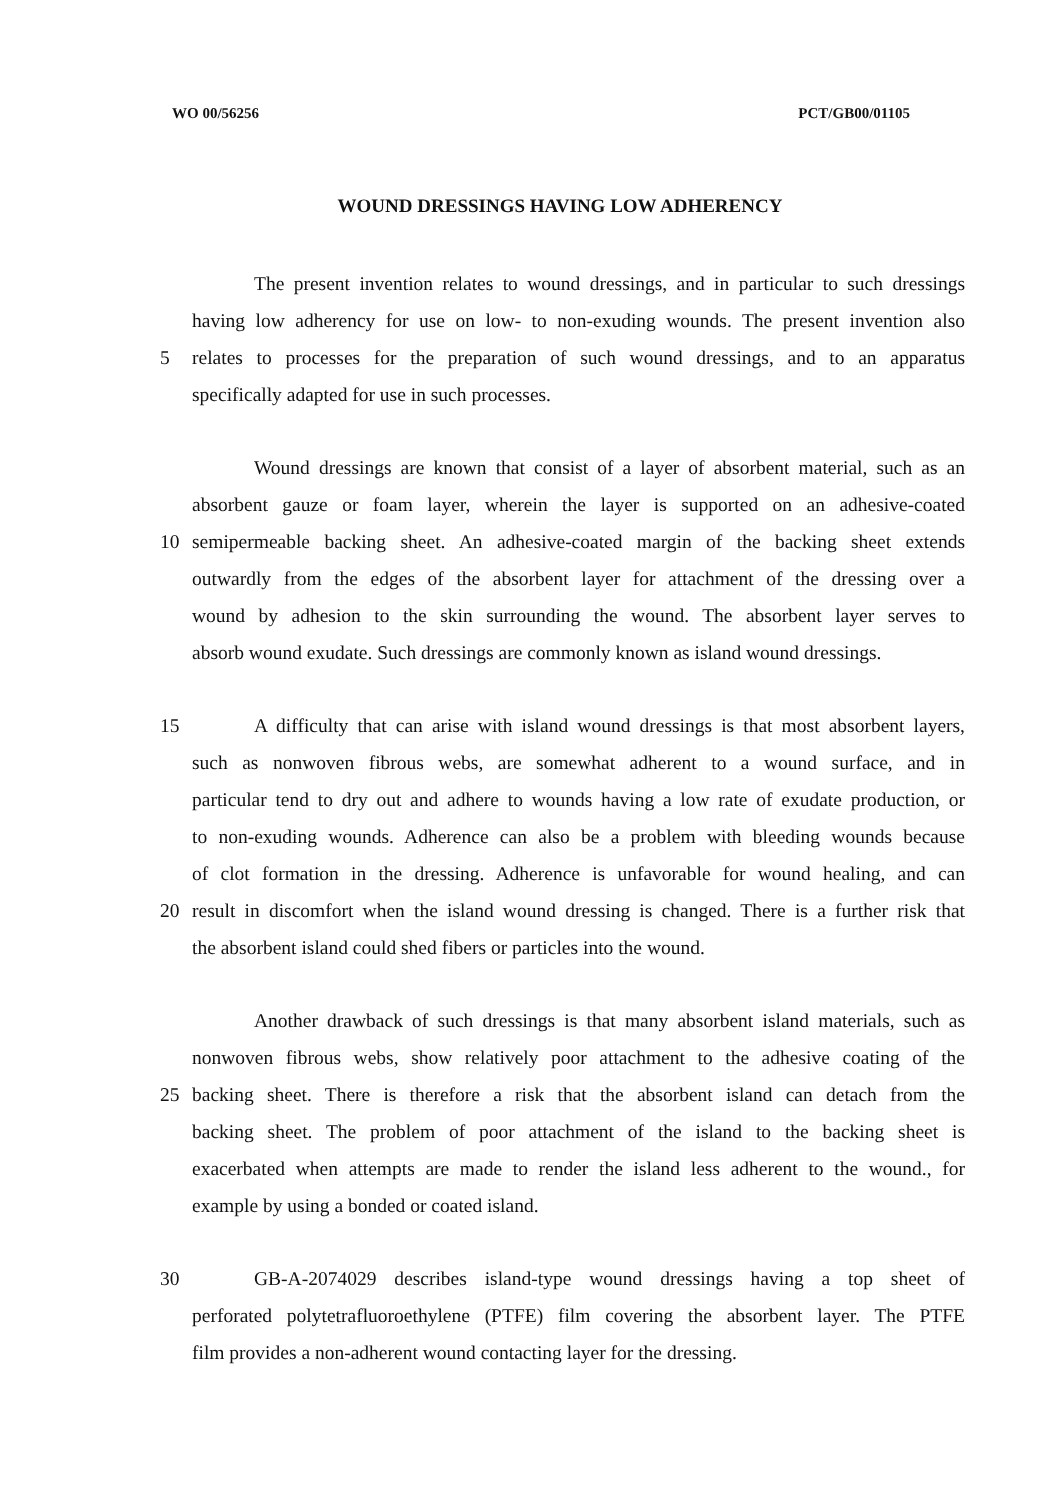WO 00/56256 PCT/GB00/01105
WOUND DRESSINGS HAVING LOW ADHERENCY
The present invention relates to wound dressings, and in particular to such dressings
having low adherency for use on low- to non-exuding wounds. The present invention also
5 relates to processes for the preparation of such wound dressings, and to an apparatus
specifically adapted for use in such processes.
Wound dressings are known that consist of a layer of absorbent material, such as an
absorbent gauze or foam layer, wherein the layer is supported on an adhesive-coated
10 semipermeable backing sheet. An adhesive-coated margin of the backing sheet extends
outwardly from the edges of the absorbent layer for attachment of the dressing over a
wound by adhesion to the skin surrounding the wound. The absorbent layer serves to
absorb wound exudate. Such dressings are commonly known as island wound dressings.
15 A difficulty that can arise with island wound dressings is that most absorbent layers,
such as nonwoven fibrous webs, are somewhat adherent to a wound surface, and in
particular tend to dry out and adhere to wounds having a low rate of exudate production, or
to non-exuding wounds. Adherence can also be a problem with bleeding wounds because
of clot formation in the dressing. Adherence is unfavorable for wound healing, and can
20 result in discomfort when the island wound dressing is changed. There is a further risk that
the absorbent island could shed fibers or particles into the wound.
Another drawback of such dressings is that many absorbent island materials, such as
nonwoven fibrous webs, show relatively poor attachment to the adhesive coating of the
25 backing sheet. There is therefore a risk that the absorbent island can detach from the
backing sheet. The problem of poor attachment of the island to the backing sheet is
exacerbated when attempts are made to render the island less adherent to the wound., for
example by using a bonded or coated island.
30 GB-A-2074029 describes island-type wound dressings having a top sheet of
perforated polytetrafluoroethylene (PTFE) film covering the absorbent layer. The PTFE
film provides a non-adherent wound contacting layer for the dressing.